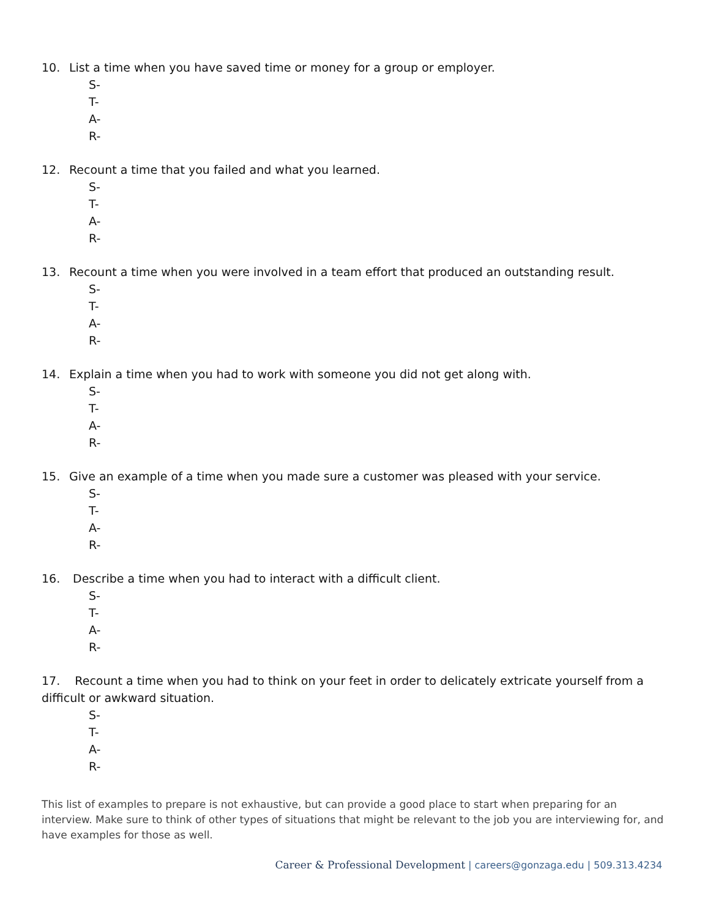10. List a time when you have saved time or money for a group or employer.
S-
T-
A-
R-
12. Recount a time that you failed and what you learned.
S-
T-
A-
R-
13. Recount a time when you were involved in a team effort that produced an outstanding result.
S-
T-
A-
R-
14. Explain a time when you had to work with someone you did not get along with.
S-
T-
A-
R-
15. Give an example of a time when you made sure a customer was pleased with your service.
S-
T-
A-
R-
16. Describe a time when you had to interact with a difficult client.
S-
T-
A-
R-
17. Recount a time when you had to think on your feet in order to delicately extricate yourself from a difficult or awkward situation.
S-
T-
A-
R-
This list of examples to prepare is not exhaustive, but can provide a good place to start when preparing for an interview. Make sure to think of other types of situations that might be relevant to the job you are interviewing for, and have examples for those as well.
Career & Professional Development | careers@gonzaga.edu | 509.313.4234